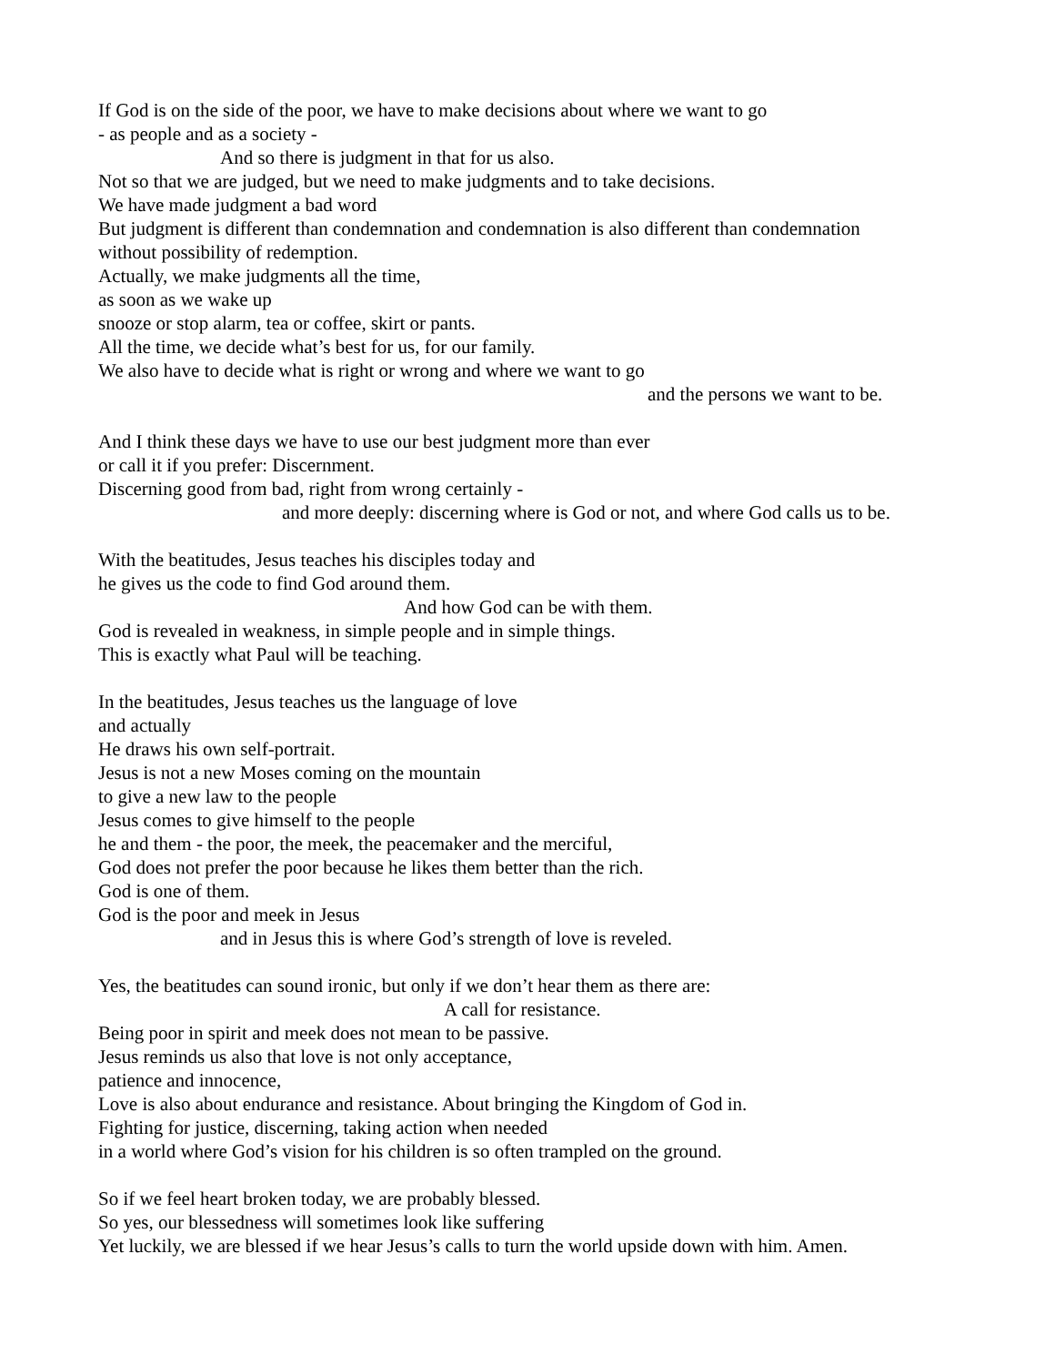If God is on the side of the poor, we have to make decisions about where we want to go
- as people and as a society -
And so there is judgment in that for us also.
Not so that we are judged, but we need to make judgments and to take decisions.
We have made judgment a bad word
But judgment is different than condemnation and condemnation is also different than condemnation
without possibility of redemption.
Actually, we make judgments all the time,
as soon as we wake up
snooze or stop alarm, tea or coffee, skirt or pants.
All the time, we decide what’s best for us, for our family.
We also have to decide what is right or wrong and where we want to go
and the persons we want to be.
And I think these days we have to use our best judgment more than ever
or call it if you prefer: Discernment.
Discerning good from bad, right from wrong certainly -
and more deeply: discerning where is God or not, and where God calls us to be.
With the beatitudes, Jesus teaches his disciples today and
he gives us the code to find God around them.
And how God can be with them.
God is revealed in weakness, in simple people and in simple things.
This is exactly what Paul will be teaching.
In the beatitudes, Jesus teaches us the language of love
and actually
He draws his own self-portrait.
Jesus is not a new Moses coming on the mountain
to give a new law to the people
Jesus comes to give himself to the people
he and them - the poor, the meek, the peacemaker and the merciful,
God does not prefer the poor because he likes them better than the rich.
God is one of them.
God is the poor and meek in Jesus
and in Jesus this is where God’s strength of love is reveled.
Yes, the beatitudes can sound ironic, but only if we don’t hear them as there are:
A call for resistance.
Being poor in spirit and meek does not mean to be passive.
Jesus reminds us also that love is not only acceptance,
patience and innocence,
Love is also about endurance and resistance. About bringing the Kingdom of God in.
Fighting for justice, discerning, taking action when needed
in a world where God’s vision for his children is so often trampled on the ground.
So if we feel heart broken today, we are probably blessed.
So yes, our blessedness will sometimes look like suffering
Yet luckily, we are blessed if we hear Jesus’s calls to turn the world upside down with him. Amen.